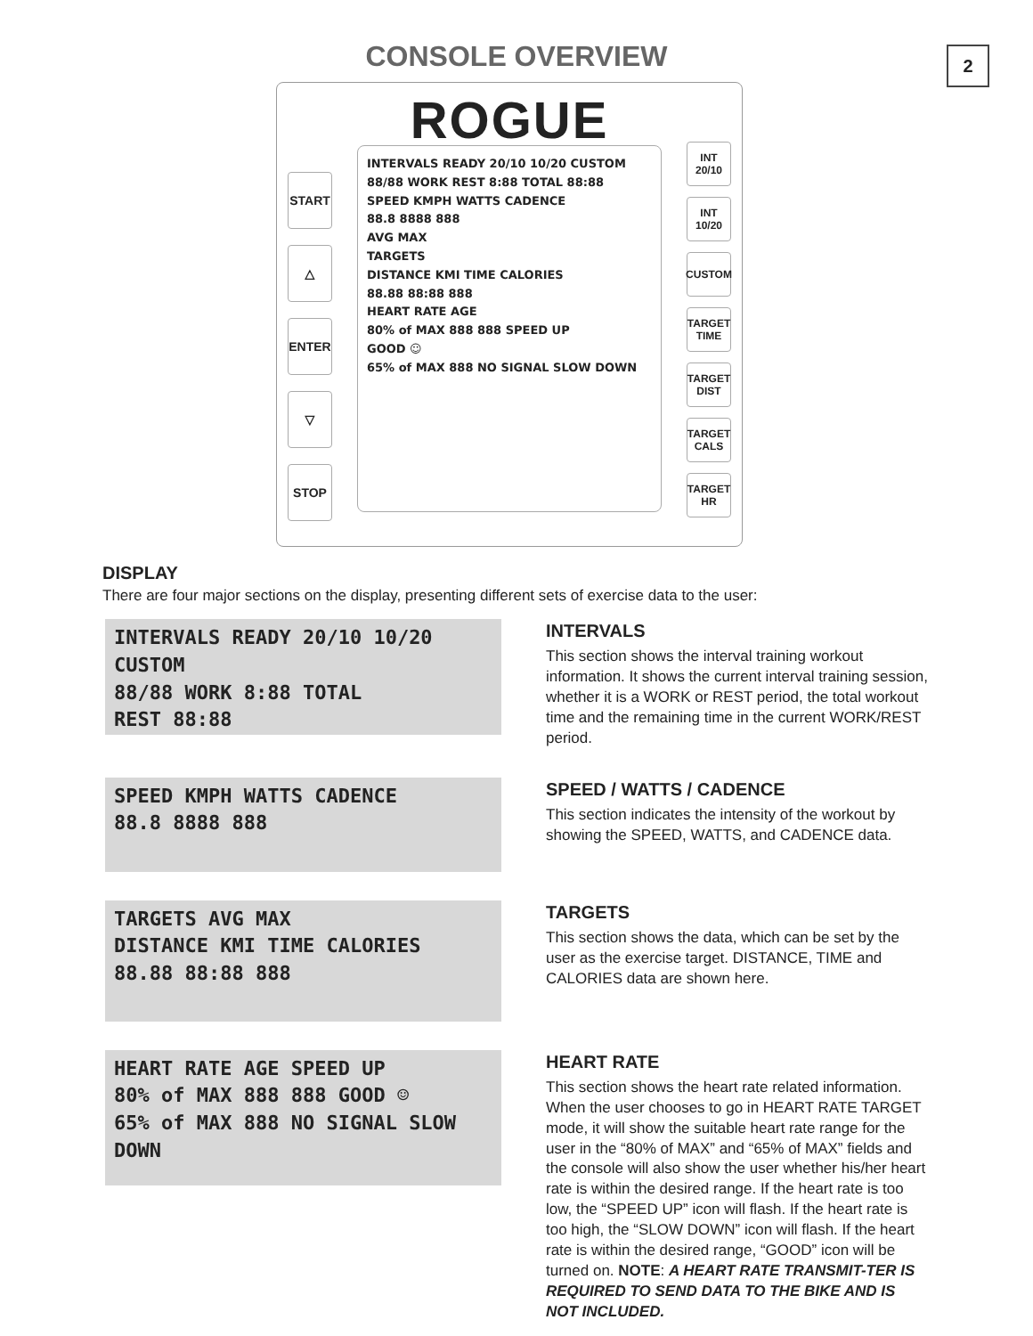CONSOLE OVERVIEW
2
ROGUE
START
△
ENTER
▽
STOP
INTERVALS READY 20/10 10/20 CUSTOM
88/88 WORK REST 8:88 TOTAL 88:88
SPEED KMPH WATTS CADENCE
88.8 8888 888
AVG MAX
TARGETS
DISTANCE KMI TIME CALORIES
88.88 88:88 888
HEART RATE AGE
80% of MAX 888 888 SPEED UP
GOOD ☺
65% of MAX 888 NO SIGNAL SLOW DOWN
INT 20/10
INT 10/20
CUSTOM
TARGET TIME
TARGET DIST
TARGET CALS
TARGET HR
DISPLAY
There are four major sections on the display, presenting different sets of exercise data to the user:
INTERVALS READY 20/10 10/20 CUSTOM
88/88 WORK 8:88 TOTAL
REST 88:88
INTERVALS
This section shows the interval training workout information. It shows the current interval training session, whether it is a WORK or REST period, the total workout time and the remaining time in the current WORK/REST period.
SPEED KMPH WATTS CADENCE
88.8 8888 888
SPEED / WATTS / CADENCE
This section indicates the intensity of the workout by showing the SPEED, WATTS, and CADENCE data.
TARGETS AVG MAX
DISTANCE KMI TIME CALORIES
88.88 88:88 888
TARGETS
This section shows the data, which can be set by the user as the exercise target. DISTANCE, TIME and CALORIES data are shown here.
HEART RATE AGE SPEED UP
80% of MAX 888 888 GOOD ☺
65% of MAX 888 NO SIGNAL SLOW DOWN
HEART RATE
This section shows the heart rate related information. When the user chooses to go in HEART RATE TARGET mode, it will show the suitable heart rate range for the user in the “80% of MAX” and “65% of MAX” fields and the console will also show the user whether his/her heart rate is within the desired range. If the heart rate is too low, the “SPEED UP” icon will flash. If the heart rate is too high, the “SLOW DOWN” icon will flash. If the heart rate is within the desired range, “GOOD” icon will be turned on. NOTE: A HEART RATE TRANSMIT-TER IS REQUIRED TO SEND DATA TO THE BIKE AND IS NOT INCLUDED.